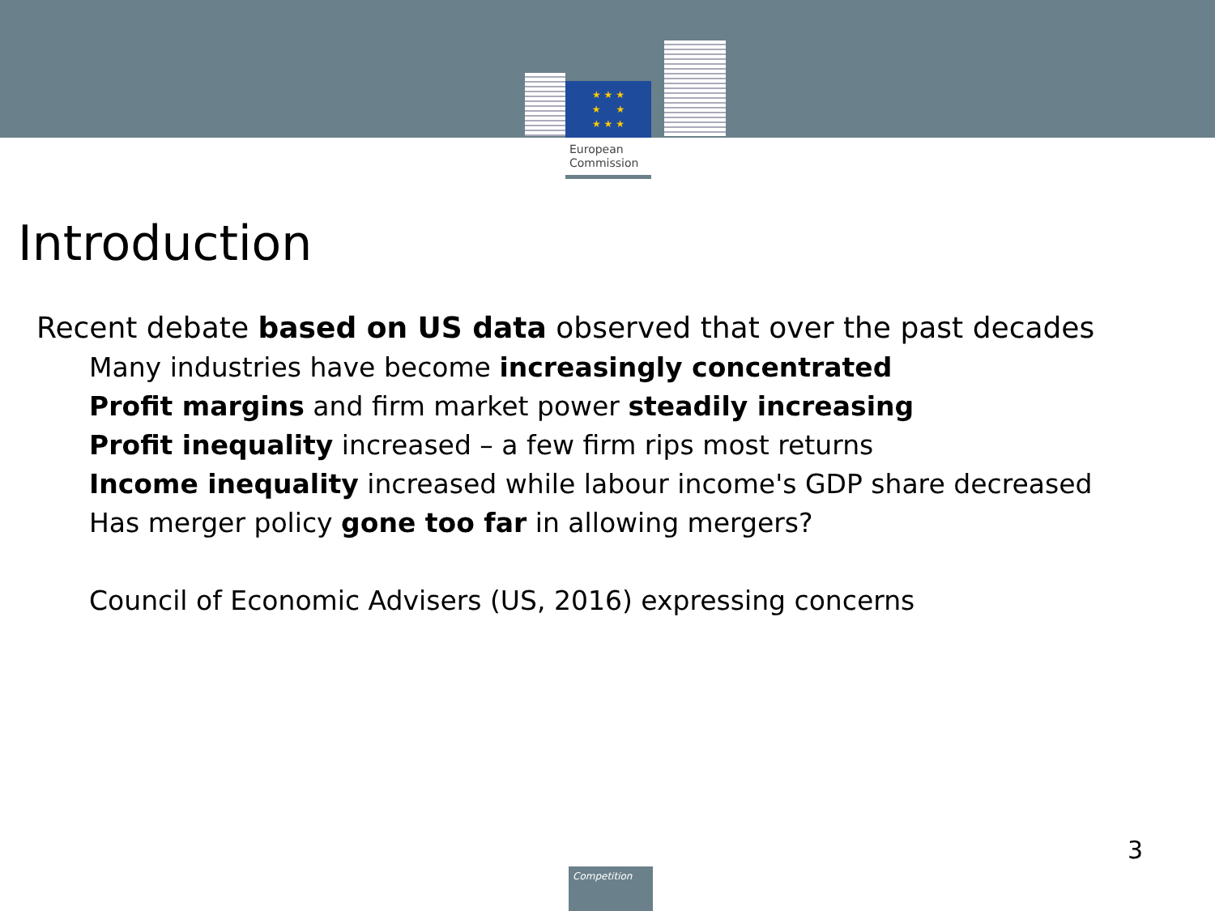★ ★ ★
★ ★
★ ★ ★
European
Commission
Introduction
Recent debate based on US data observed that over the past decades
Many industries have become increasingly concentrated
Profit margins and firm market power steadily increasing
Profit inequality increased – a few firm rips most returns
Income inequality increased while labour income's GDP share decreased
Has merger policy gone too far in allowing mergers?
Council of Economic Advisers (US, 2016) expressing concerns
3
Competition